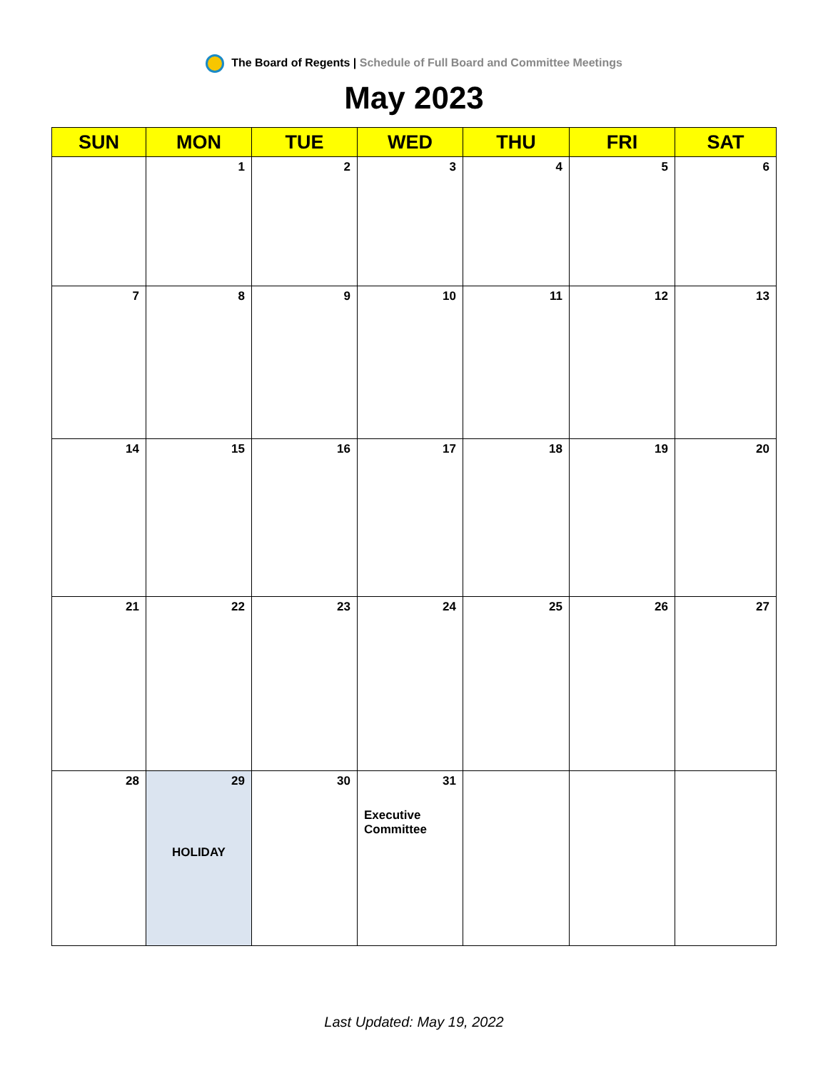The Board of Regents | Schedule of Full Board and Committee Meetings
May 2023
| SUN | MON | TUE | WED | THU | FRI | SAT |
| --- | --- | --- | --- | --- | --- | --- |
| | 1 | 2 | 3 | 4 | 5 | 6 |
| 7 | 8 | 9 | 10 | 11 | 12 | 13 |
| 14 | 15 | 16 | 17 | 18 | 19 | 20 |
| 21 | 22 | 23 | 24 | 25 | 26 | 27 |
| 28 | 29 HOLIDAY | 30 | 31 Executive Committee | | | |
Last Updated: May 19, 2022